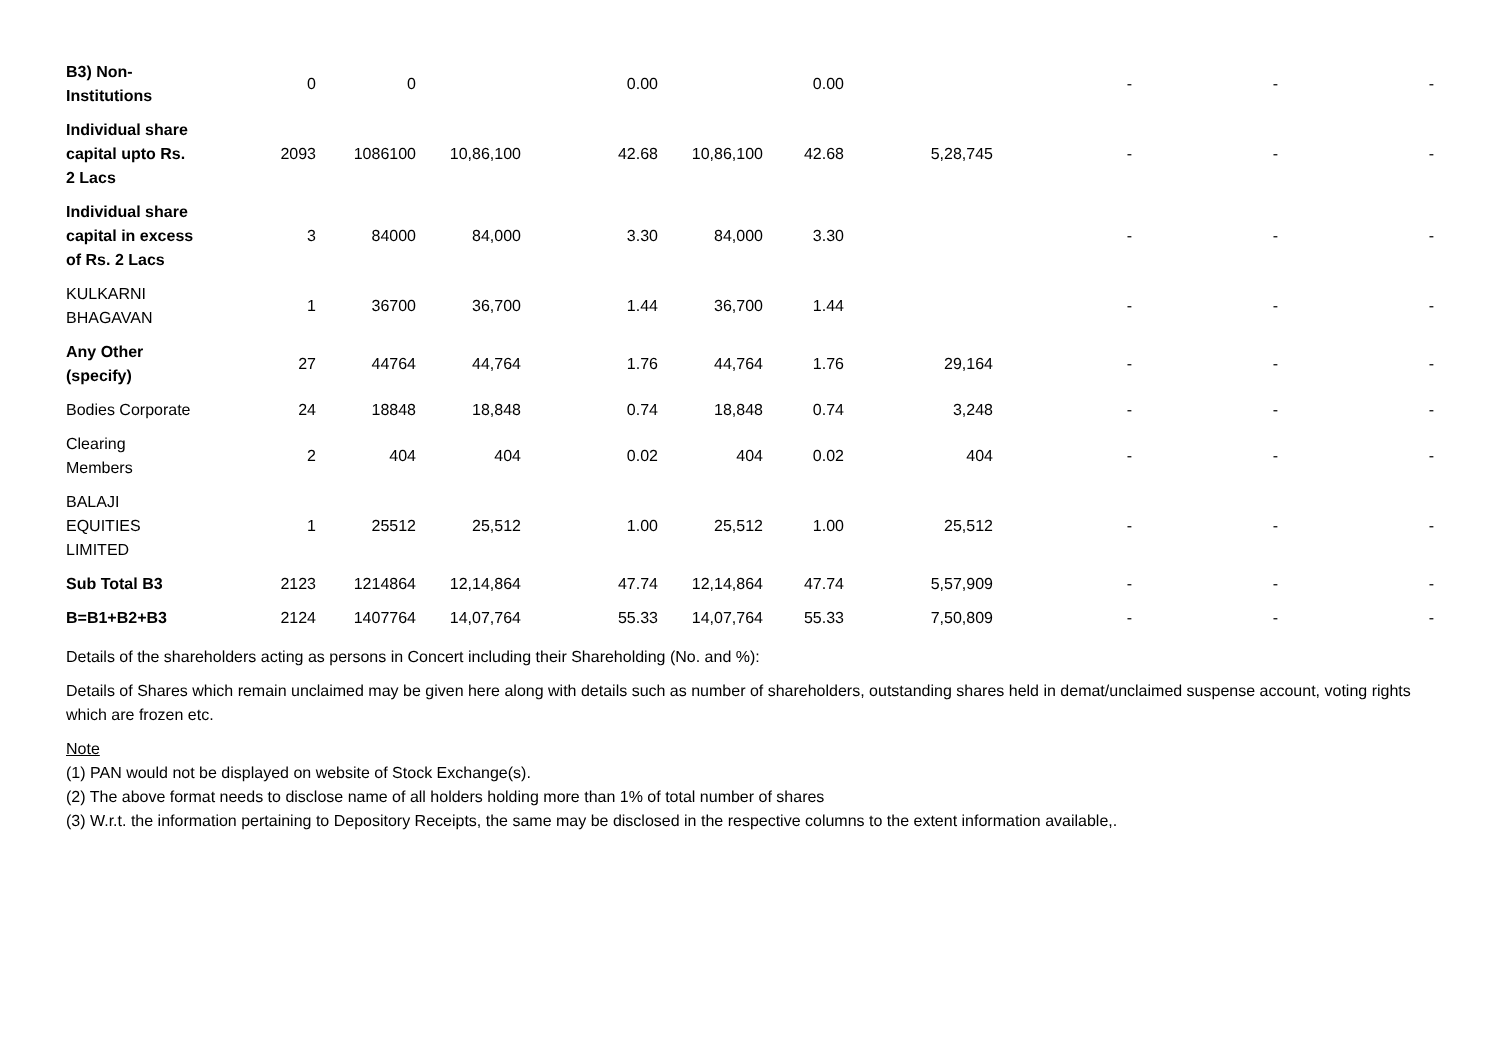| B3) Non-Institutions | 0 | 0 | | 0.00 | | 0.00 | | - | - | - |
| Individual share capital upto Rs. 2 Lacs | 2093 | 1086100 | 10,86,100 | 42.68 | 10,86,100 | 42.68 | 5,28,745 | - | - | - |
| Individual share capital in excess of Rs. 2 Lacs | 3 | 84000 | 84,000 | 3.30 | 84,000 | 3.30 | | - | - | - |
| KULKARNI BHAGAVAN | 1 | 36700 | 36,700 | 1.44 | 36,700 | 1.44 | | - | - | - |
| Any Other (specify) | 27 | 44764 | 44,764 | 1.76 | 44,764 | 1.76 | 29,164 | - | - | - |
| Bodies Corporate | 24 | 18848 | 18,848 | 0.74 | 18,848 | 0.74 | 3,248 | - | - | - |
| Clearing Members | 2 | 404 | 404 | 0.02 | 404 | 0.02 | 404 | - | - | - |
| BALAJI EQUITIES LIMITED | 1 | 25512 | 25,512 | 1.00 | 25,512 | 1.00 | 25,512 | - | - | - |
| Sub Total B3 | 2123 | 1214864 | 12,14,864 | 47.74 | 12,14,864 | 47.74 | 5,57,909 | - | - | - |
| B=B1+B2+B3 | 2124 | 1407764 | 14,07,764 | 55.33 | 14,07,764 | 55.33 | 7,50,809 | - | - | - |
Details of the shareholders acting as persons in Concert including their Shareholding (No. and %):
Details of Shares which remain unclaimed may be given here along with details such as number of shareholders, outstanding shares held in demat/unclaimed suspense account, voting rights which are frozen etc.
Note
(1) PAN would not be displayed on website of Stock Exchange(s).
(2) The above format needs to disclose name of all holders holding more than 1% of total number of shares
(3) W.r.t. the information pertaining to Depository Receipts, the same may be disclosed in the respective columns to the extent information available,.